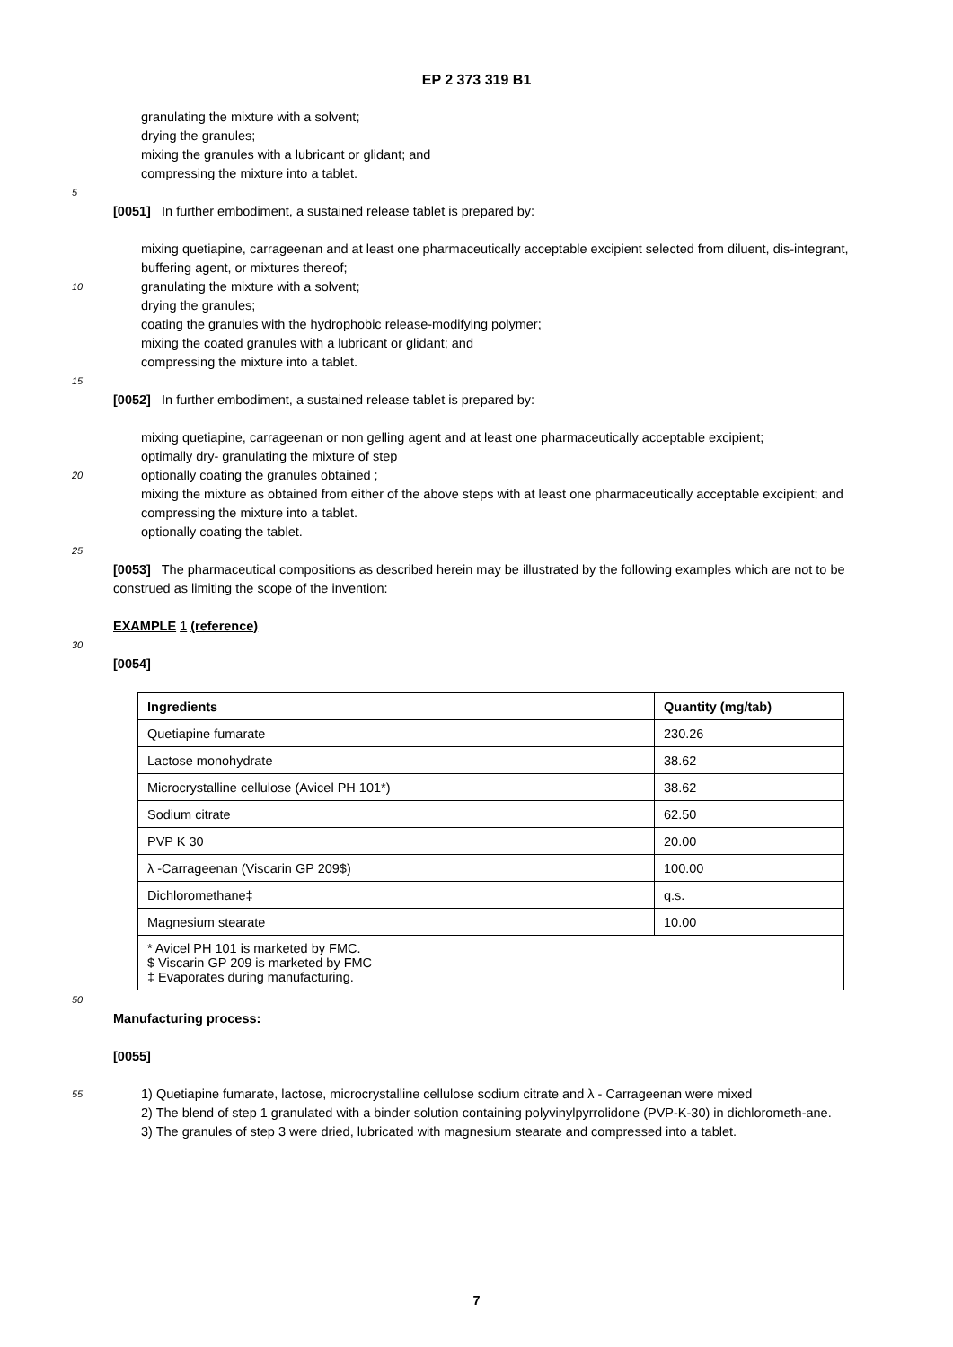EP 2 373 319 B1
granulating the mixture with a solvent;
drying the granules;
mixing the granules with a lubricant or glidant; and
compressing the mixture into a tablet.
5
[0051] In further embodiment, a sustained release tablet is prepared by:
mixing quetiapine, carrageenan and at least one pharmaceutically acceptable excipient selected from diluent, dis-integrant, buffering agent, or mixtures thereof;
10 granulating the mixture with a solvent;
drying the granules;
coating the granules with the hydrophobic release-modifying polymer;
mixing the coated granules with a lubricant or glidant; and
compressing the mixture into a tablet.
15
[0052] In further embodiment, a sustained release tablet is prepared by:
mixing quetiapine, carrageenan or non gelling agent and at least one pharmaceutically acceptable excipient;
optimally dry- granulating the mixture of step
20 optionally coating the granules obtained ;
mixing the mixture as obtained from either of the above steps with at least one pharmaceutically acceptable excipient; and
compressing the mixture into a tablet.
optionally coating the tablet.
25
[0053] The pharmaceutical compositions as described herein may be illustrated by the following examples which are not to be construed as limiting the scope of the invention:
EXAMPLE 1 (reference)
30
[0054]
| Ingredients | Quantity (mg/tab) |
| --- | --- |
| Quetiapine fumarate | 230.26 |
| Lactose monohydrate | 38.62 |
| Microcrystalline cellulose (Avicel PH 101*) | 38.62 |
| Sodium citrate | 62.50 |
| PVP K 30 | 20.00 |
| λ -Carrageenan (Viscarin GP 209$) | 100.00 |
| Dichloromethane‡ | q.s. |
| Magnesium stearate | 10.00 |
| * Avicel PH 101 is marketed by FMC. $ Viscarin GP 209 is marketed by FMC ‡ Evaporates during manufacturing. | |
50
Manufacturing process:
[0055]
55 1) Quetiapine fumarate, lactose, microcrystalline cellulose sodium citrate and λ - Carrageenan were mixed
2) The blend of step 1 granulated with a binder solution containing polyvinylpyrrolidone (PVP-K-30) in dichlorometh-ane.
3) The granules of step 3 were dried, lubricated with magnesium stearate and compressed into a tablet.
7